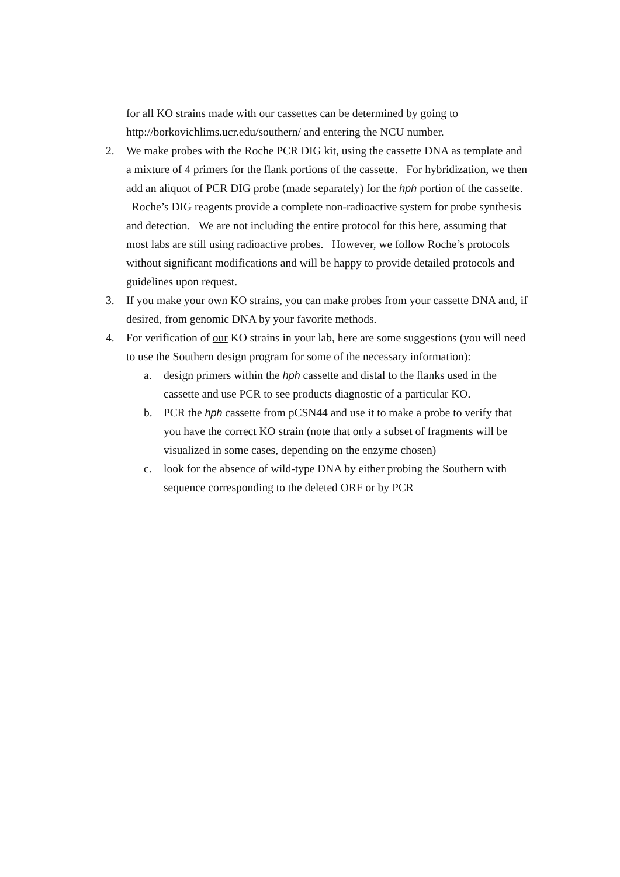for all KO strains made with our cassettes can be determined by going to http://borkovichlims.ucr.edu/southern/ and entering the NCU number.
2. We make probes with the Roche PCR DIG kit, using the cassette DNA as template and a mixture of 4 primers for the flank portions of the cassette. For hybridization, we then add an aliquot of PCR DIG probe (made separately) for the hph portion of the cassette. Roche’s DIG reagents provide a complete non-radioactive system for probe synthesis and detection. We are not including the entire protocol for this here, assuming that most labs are still using radioactive probes. However, we follow Roche’s protocols without significant modifications and will be happy to provide detailed protocols and guidelines upon request.
3. If you make your own KO strains, you can make probes from your cassette DNA and, if desired, from genomic DNA by your favorite methods.
4. For verification of our KO strains in your lab, here are some suggestions (you will need to use the Southern design program for some of the necessary information):
a. design primers within the hph cassette and distal to the flanks used in the cassette and use PCR to see products diagnostic of a particular KO.
b. PCR the hph cassette from pCSN44 and use it to make a probe to verify that you have the correct KO strain (note that only a subset of fragments will be visualized in some cases, depending on the enzyme chosen)
c. look for the absence of wild-type DNA by either probing the Southern with sequence corresponding to the deleted ORF or by PCR